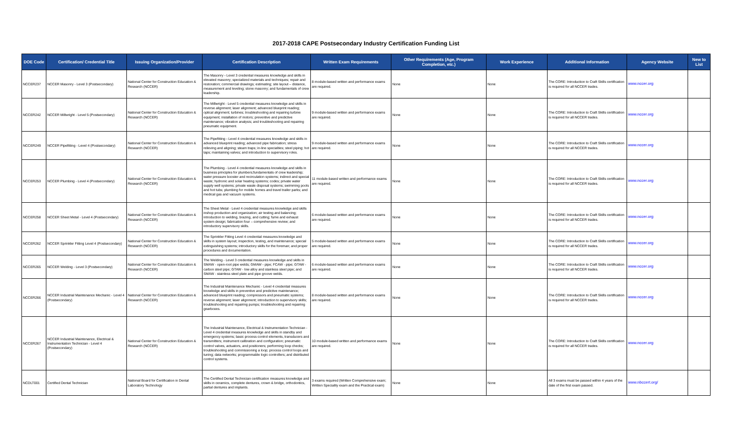2017-2018 CAPE Postsecondary Industry Certification Funding List
| DOE Code | Certification/ Credential Title | Issuing Organization/Provider | Certification Description | Written Exam Requirements | Other Requirements (Age, Program Completion, etc.) | Work Experience | Additional Information | Agency Website | New to List |
| --- | --- | --- | --- | --- | --- | --- | --- | --- | --- |
| NCCER237 | NCCER Masonry - Level 3 (Postsecondary) | National Center for Construction Education & Research (NCCER) | The Masonry - Level 3 credential measures knowledge and skills in elevated masonry; specialized materials and techniques; repair and restoration; commercial drawings; estimating; site layout – distance, measurement and leveling; stone masonry; and fundamentals of crew leadership. | 8 module-based written and performance exams are required. | None | None | The CORE: Introduction to Craft Skills certification is required for all NCCER trades. | www.nccer.org | |
| NCCER242 | NCCER Millwright - Level 5 (Postsecondary) | National Center for Construction Education & Research (NCCER) | The Millwright - Level 5 credential measures knowledge and skills in reverse alignment; laser alignment; advanced blueprint reading; optical alignment; turbines; troubleshooting and repairing turbine equipment; installation of motors; preventive and predictive maintenance; vibration analysis; and troubleshooting and repairing pneumatic equipment. | 9 module-based written and performance exams are required. | None | None | The CORE: Introduction to Craft Skills certification is required for all NCCER trades. | www.nccer.org | |
| NCCER249 | NCCER Pipefitting - Level 4 (Postsecondary) | National Center for Construction Education & Research (NCCER) | The Pipefitting - Level 4 credential measures knowledge and skills in advanced blueprint reading; advanced pipe fabrication; stress relieving and aligning; steam traps; in-line specialties; steel piping; hot taps; maintaining valves; and introduction to supervisory roles. | 9 module-based written and performance exams are required. | None | None | The CORE: Introduction to Craft Skills certification is required for all NCCER trades. | www.nccer.org | |
| NCCER253 | NCCER Plumbing - Level 4 (Postsecondary) | National Center for Construction Education & Research (NCCER) | The Plumbing - Level 4 credential measures knowledge and skills in business principles for plumbers;fundamentals of crew leadership; water pressure booster and recirculation systems; indirect and special waste; hydronic and solar heating systems; codes; private water supply well systems; private waste disposal systems; swimming pools and hot tubs; plumbing for mobile homes and travel trailer parks; and medical gas and vacuum systems. | 11 module-based written and performance exams are required. | None | None | The CORE: Introduction to Craft Skills certification is required for all NCCER trades. | www.nccer.org | |
| NCCER258 | NCCER Sheet Metal - Level 4 (Postsecondary) | National Center for Construction Education & Research (NCCER) | The Sheet Metal - Level 4 credential measures knowledge and skills inshop production and organization; air testing and balancing; introduction to welding, brazing, and cutting; fume and exhaust system design; fabrication four – comprehensive review; and introductory supervisory skills. | 6 module-based written and performance exams are required. | None | None | The CORE: Introduction to Craft Skills certification is required for all NCCER trades. | www.nccer.org | |
| NCCER262 | NCCER Sprinkler Fitting Level 4 (Postsecondary) | National Center for Construction Education & Research (NCCER) | The Sprinkler Fitting Level 4 credential measures knowledge and skills in system layout; inspection, testing, and maintenance; special extinguishing systems; introductory skills for the foreman; and proper procedures and documentation. | 5 module-based written and performance exams are required. | None | None | The CORE: Introduction to Craft Skills certification is required for all NCCER trades. | www.nccer.org | |
| NCCER265 | NCCER Welding - Level 3 (Postsecondary) | National Center for Construction Education & Research (NCCER) | The Welding - Level 3 credential measures knowledge and skills in SMAW - open-root pipe welds; GMAW - pipe; FCAW - pipe; GTAW - carbon steel pipe; GTAW - low alloy and stainless steel pipe; and SMAW - stainless steel plate and pipe groove welds. | 6 module-based written and performance exams are required. | None | None | The CORE: Introduction to Craft Skills certification is required for all NCCER trades. | www.nccer.org | |
| NCCER266 | NCCER Industrial Maintenance Mechanic - Level 4 (Postsecondary) | National Center for Construction Education & Research (NCCER) | The Industrial Maintenance Mechanic - Level 4 credential measures knowledge and skills in preventive and predictive maintenance; advanced blueprint reading; compressors and pneumatic systems; reverse alignment; laser alignment; introduction to supervisory skills; troubleshooting and repairing pumps; troubleshooting and repairing gearboxes. | 8 module-based written and performance exams are required. | None | None | The CORE: Introduction to Craft Skills certification is required for all NCCER trades. | www.nccer.org | |
| NCCER267 | NCCER Industrial Maintenance, Electrical & Instrumentation Technician - Level 4 (Postsecondary) | National Center for Construction Education & Research (NCCER) | The Industrial Maintenance, Electrical & Instrumentation Technician - Level 4 credential measures knowledge and skills in standby and emergency systems; basic process control elements, transducers and transmitters; instrument calibration and configuration; pneumatic control valves, actuators, and positioners; performing loop checks; troubleshooting and commissioning a loop; process control loops and tuning; data networks; programmable logic controllers; and distributed control systems. | 10 module-based written and performance exams are required. | None | None | The CORE: Introduction to Craft Skills certification is required for all NCCER trades. | www.nccer.org | |
| NCDLT001 | Certified Dental Technician | National Board for Certification in Dental Laboratory Technology | The Certified Dental Technician certification measures knowledge and skills in ceramics, complete dentures, crown & bridge, orthodontics, partial dentures and implants. | 3 exams required (Written Comprehensive exam; Written Speciality exam and the Practical exam) | None | None | All 3 exams must be passed within 4 years of the date of the first exam passed. | www.nbccert.org/ | |